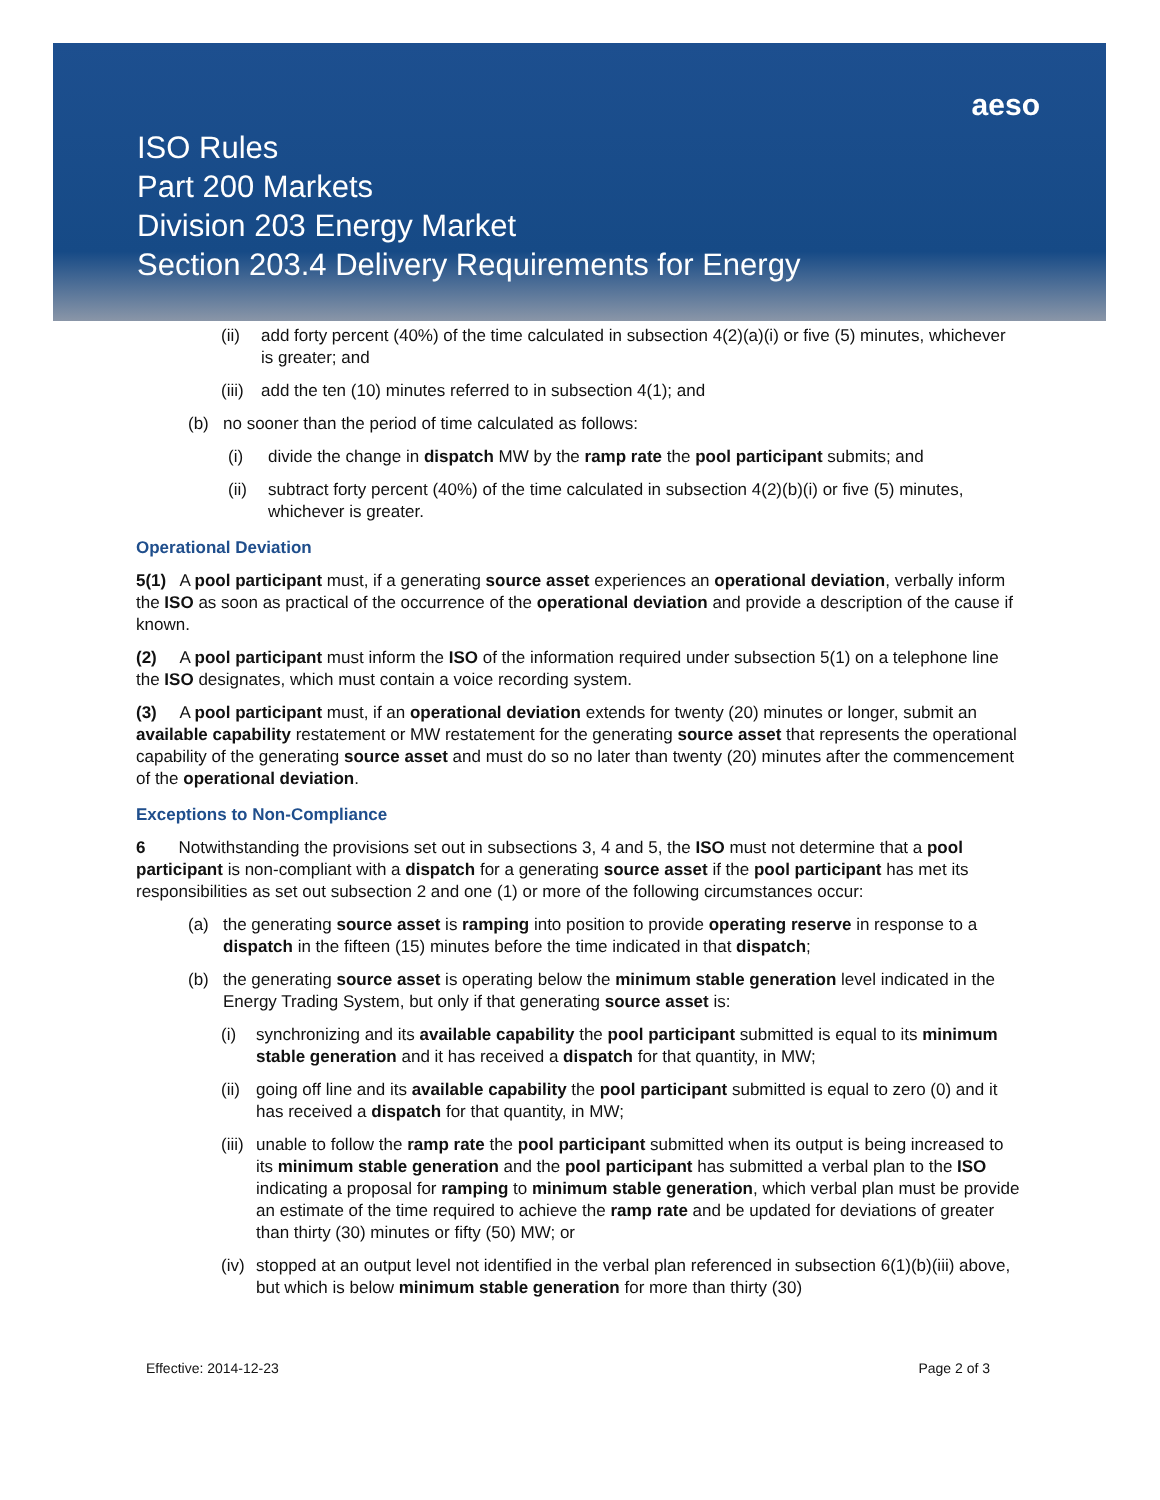aeso
ISO Rules
Part 200 Markets
Division 203 Energy Market
Section 203.4 Delivery Requirements for Energy
(ii) add forty percent (40%) of the time calculated in subsection 4(2)(a)(i) or five (5) minutes, whichever is greater; and
(iii) add the ten (10) minutes referred to in subsection 4(1); and
(b) no sooner than the period of time calculated as follows:
(i) divide the change in dispatch MW by the ramp rate the pool participant submits; and
(ii) subtract forty percent (40%) of the time calculated in subsection 4(2)(b)(i) or five (5) minutes, whichever is greater.
Operational Deviation
5(1) A pool participant must, if a generating source asset experiences an operational deviation, verbally inform the ISO as soon as practical of the occurrence of the operational deviation and provide a description of the cause if known.
(2) A pool participant must inform the ISO of the information required under subsection 5(1) on a telephone line the ISO designates, which must contain a voice recording system.
(3) A pool participant must, if an operational deviation extends for twenty (20) minutes or longer, submit an available capability restatement or MW restatement for the generating source asset that represents the operational capability of the generating source asset and must do so no later than twenty (20) minutes after the commencement of the operational deviation.
Exceptions to Non-Compliance
6 Notwithstanding the provisions set out in subsections 3, 4 and 5, the ISO must not determine that a pool participant is non-compliant with a dispatch for a generating source asset if the pool participant has met its responsibilities as set out subsection 2 and one (1) or more of the following circumstances occur:
(a) the generating source asset is ramping into position to provide operating reserve in response to a dispatch in the fifteen (15) minutes before the time indicated in that dispatch;
(b) the generating source asset is operating below the minimum stable generation level indicated in the Energy Trading System, but only if that generating source asset is:
(i) synchronizing and its available capability the pool participant submitted is equal to its minimum stable generation and it has received a dispatch for that quantity, in MW;
(ii) going off line and its available capability the pool participant submitted is equal to zero (0) and it has received a dispatch for that quantity, in MW;
(iii) unable to follow the ramp rate the pool participant submitted when its output is being increased to its minimum stable generation and the pool participant has submitted a verbal plan to the ISO indicating a proposal for ramping to minimum stable generation, which verbal plan must be provide an estimate of the time required to achieve the ramp rate and be updated for deviations of greater than thirty (30) minutes or fifty (50) MW; or
(iv) stopped at an output level not identified in the verbal plan referenced in subsection 6(1)(b)(iii) above, but which is below minimum stable generation for more than thirty (30)
Effective: 2014-12-23 Page 2 of 3